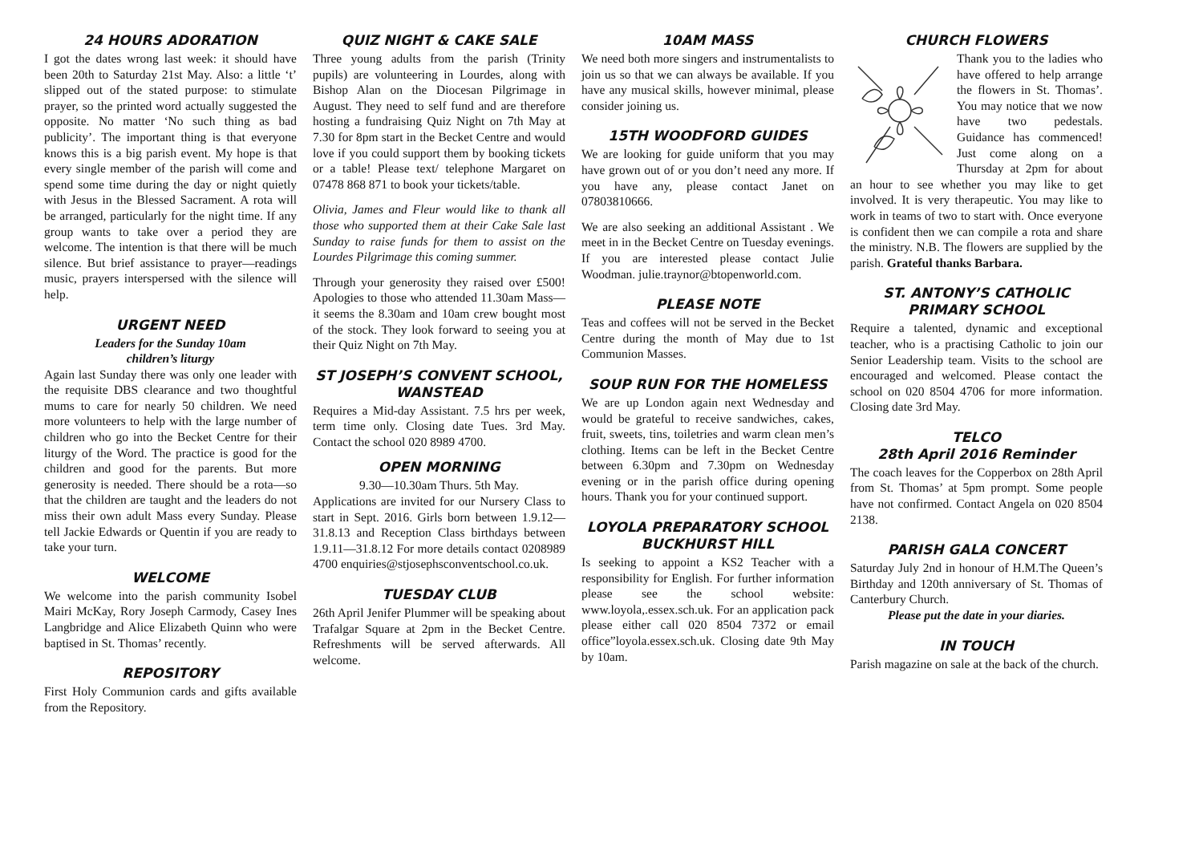24 HOURS ADORATION
I got the dates wrong last week: it should have been 20th to Saturday 21st May. Also: a little ‘t’ slipped out of the stated purpose: to stimulate prayer, so the printed word actually suggested the opposite. No matter ‘No such thing as bad publicity’. The important thing is that everyone knows this is a big parish event. My hope is that every single member of the parish will come and spend some time during the day or night quietly with Jesus in the Blessed Sacrament. A rota will be arranged, particularly for the night time. If any group wants to take over a period they are welcome. The intention is that there will be much silence. But brief assistance to prayer—readings music, prayers interspersed with the silence will help.
URGENT NEED
Leaders for the Sunday 10am
children’s liturgy
Again last Sunday there was only one leader with the requisite DBS clearance and two thoughtful mums to care for nearly 50 children. We need more volunteers to help with the large number of children who go into the Becket Centre for their liturgy of the Word. The practice is good for the children and good for the parents. But more generosity is needed. There should be a rota—so that the children are taught and the leaders do not miss their own adult Mass every Sunday. Please tell Jackie Edwards or Quentin if you are ready to take your turn.
WELCOME
We welcome into the parish community Isobel Mairi McKay, Rory Joseph Carmody, Casey Ines Langbridge and Alice Elizabeth Quinn who were baptised in St. Thomas’ recently.
REPOSITORY
First Holy Communion cards and gifts available from the Repository.
QUIZ NIGHT & CAKE SALE
Three young adults from the parish (Trinity pupils) are volunteering in Lourdes, along with Bishop Alan on the Diocesan Pilgrimage in August. They need to self fund and are therefore hosting a fundraising Quiz Night on 7th May at 7.30 for 8pm start in the Becket Centre and would love if you could support them by booking tickets or a table! Please text/ telephone Margaret on 07478 868 871 to book your tickets/table.
Olivia, James and Fleur would like to thank all those who supported them at their Cake Sale last Sunday to raise funds for them to assist on the Lourdes Pilgrimage this coming summer.
Through your generosity they raised over £500! Apologies to those who attended 11.30am Mass—it seems the 8.30am and 10am crew bought most of the stock. They look forward to seeing you at their Quiz Night on 7th May.
ST JOSEPH’S CONVENT SCHOOL, WANSTEAD
Requires a Mid-day Assistant. 7.5 hrs per week, term time only. Closing date Tues. 3rd May. Contact the school 020 8989 4700.
OPEN MORNING
9.30—10.30am Thurs. 5th May.
Applications are invited for our Nursery Class to start in Sept. 2016. Girls born between 1.9.12—31.8.13 and Reception Class birthdays between 1.9.11—31.8.12 For more details contact 0208989 4700 enquiries@stjosephsconventschool.co.uk.
TUESDAY CLUB
26th April Jenifer Plummer will be speaking about Trafalgar Square at 2pm in the Becket Centre. Refreshments will be served afterwards. All welcome.
10AM MASS
We need both more singers and instrumentalists to join us so that we can always be available. If you have any musical skills, however minimal, please consider joining us.
15TH WOODFORD GUIDES
We are looking for guide uniform that you may have grown out of or you don’t need any more. If you have any, please contact Janet on 07803810666.
We are also seeking an additional Assistant . We meet in in the Becket Centre on Tuesday evenings. If you are interested please contact Julie Woodman. julie.traynor@btopenworld.com.
PLEASE NOTE
Teas and coffees will not be served in the Becket Centre during the month of May due to 1st Communion Masses.
SOUP RUN FOR THE HOMELESS
We are up London again next Wednesday and would be grateful to receive sandwiches, cakes, fruit, sweets, tins, toiletries and warm clean men’s clothing. Items can be left in the Becket Centre between 6.30pm and 7.30pm on Wednesday evening or in the parish office during opening hours. Thank you for your continued support.
LOYOLA PREPARATORY SCHOOL BUCKHURST HILL
Is seeking to appoint a KS2 Teacher with a responsibility for English. For further information please see the school website: www.loyola,.essex.sch.uk. For an application pack please either call 020 8504 7372 or email office”loyola.essex.sch.uk. Closing date 9th May by 10am.
CHURCH FLOWERS
Thank you to the ladies who have offered to help arrange the flowers in St. Thomas’. You may notice that we now have two pedestals. Guidance has commenced! Just come along on a Thursday at 2pm for about an hour to see whether you may like to get involved. It is very therapeutic. You may like to work in teams of two to start with. Once everyone is confident then we can compile a rota and share the ministry. N.B. The flowers are supplied by the parish. Grateful thanks Barbara.
ST. ANTONY’S CATHOLIC PRIMARY SCHOOL
Require a talented, dynamic and exceptional teacher, who is a practising Catholic to join our Senior Leadership team. Visits to the school are encouraged and welcomed. Please contact the school on 020 8504 4706 for more information. Closing date 3rd May.
TELCO
28th April 2016 Reminder
The coach leaves for the Copperbox on 28th April from St. Thomas’ at 5pm prompt. Some people have not confirmed. Contact Angela on 020 8504 2138.
PARISH GALA CONCERT
Saturday July 2nd in honour of H.M.The Queen’s Birthday and 120th anniversary of St. Thomas of Canterbury Church.
Please put the date in your diaries.
IN TOUCH
Parish magazine on sale at the back of the church.